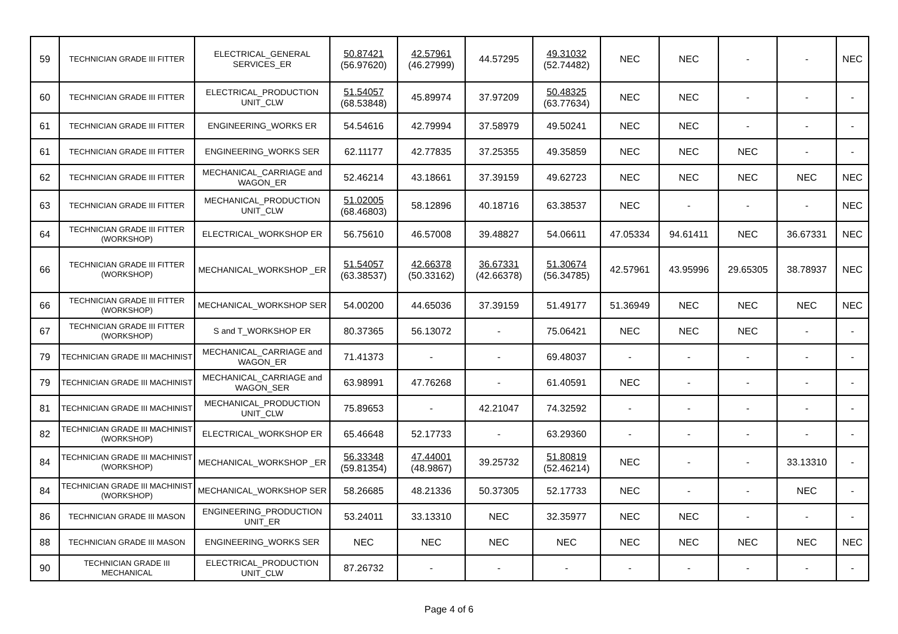| 59 | TECHNICIAN GRADE III FITTER | ELECTRICAL_GENERAL SERVICES_ER | 50.87421 (56.97620) | 42.57961 (46.27999) | 44.57295 | 49.31032 (52.74482) | NEC | NEC | - | - | NEC |
| 60 | TECHNICIAN GRADE III FITTER | ELECTRICAL_PRODUCTION UNIT_CLW | 51.54057 (68.53848) | 45.89974 | 37.97209 | 50.48325 (63.77634) | NEC | NEC | - | - | - |
| 61 | TECHNICIAN GRADE III FITTER | ENGINEERING_WORKS ER | 54.54616 | 42.79994 | 37.58979 | 49.50241 | NEC | NEC | - | - | - |
| 61 | TECHNICIAN GRADE III FITTER | ENGINEERING_WORKS SER | 62.11177 | 42.77835 | 37.25355 | 49.35859 | NEC | NEC | NEC | - | - |
| 62 | TECHNICIAN GRADE III FITTER | MECHANICAL_CARRIAGE and WAGON_ER | 52.46214 | 43.18661 | 37.39159 | 49.62723 | NEC | NEC | NEC | NEC | NEC |
| 63 | TECHNICIAN GRADE III FITTER | MECHANICAL_PRODUCTION UNIT_CLW | 51.02005 (68.46803) | 58.12896 | 40.18716 | 63.38537 | NEC | - | - | - | NEC |
| 64 | TECHNICIAN GRADE III FITTER (WORKSHOP) | ELECTRICAL_WORKSHOP ER | 56.75610 | 46.57008 | 39.48827 | 54.06611 | 47.05334 | 94.61411 | NEC | 36.67331 | NEC |
| 66 | TECHNICIAN GRADE III FITTER (WORKSHOP) | MECHANICAL_WORKSHOP _ER | 51.54057 (63.38537) | 42.66378 (50.33162) | 36.67331 (42.66378) | 51.30674 (56.34785) | 42.57961 | 43.95996 | 29.65305 | 38.78937 | NEC |
| 66 | TECHNICIAN GRADE III FITTER (WORKSHOP) | MECHANICAL_WORKSHOP SER | 54.00200 | 44.65036 | 37.39159 | 51.49177 | 51.36949 | NEC | NEC | NEC | NEC |
| 67 | TECHNICIAN GRADE III FITTER (WORKSHOP) | S and T_WORKSHOP ER | 80.37365 | 56.13072 | - | 75.06421 | NEC | NEC | NEC | - | - |
| 79 | TECHNICIAN GRADE III MACHINIST | MECHANICAL_CARRIAGE and WAGON_ER | 71.41373 | - | - | 69.48037 | - | - | - | - | - |
| 79 | TECHNICIAN GRADE III MACHINIST | MECHANICAL_CARRIAGE and WAGON_SER | 63.98991 | 47.76268 | - | 61.40591 | NEC | - | - | - | - |
| 81 | TECHNICIAN GRADE III MACHINIST | MECHANICAL_PRODUCTION UNIT_CLW | 75.89653 | - | 42.21047 | 74.32592 | - | - | - | - | - |
| 82 | TECHNICIAN GRADE III MACHINIST (WORKSHOP) | ELECTRICAL_WORKSHOP ER | 65.46648 | 52.17733 | - | 63.29360 | - | - | - | - | - |
| 84 | TECHNICIAN GRADE III MACHINIST (WORKSHOP) | MECHANICAL_WORKSHOP _ER | 56.33348 (59.81354) | 47.44001 (48.9867) | 39.25732 | 51.80819 (52.46214) | NEC | - | - | 33.13310 | - |
| 84 | TECHNICIAN GRADE III MACHINIST (WORKSHOP) | MECHANICAL_WORKSHOP SER | 58.26685 | 48.21336 | 50.37305 | 52.17733 | NEC | - | - | NEC | - |
| 86 | TECHNICIAN GRADE III MASON | ENGINEERING_PRODUCTION UNIT_ER | 53.24011 | 33.13310 | NEC | 32.35977 | NEC | NEC | - | - | - |
| 88 | TECHNICIAN GRADE III MASON | ENGINEERING_WORKS SER | NEC | NEC | NEC | NEC | NEC | NEC | NEC | NEC | NEC |
| 90 | TECHNICIAN GRADE III MECHANICAL | ELECTRICAL_PRODUCTION UNIT_CLW | 87.26732 | - | - | - | - | - | - | - | - |
Page 4 of 6